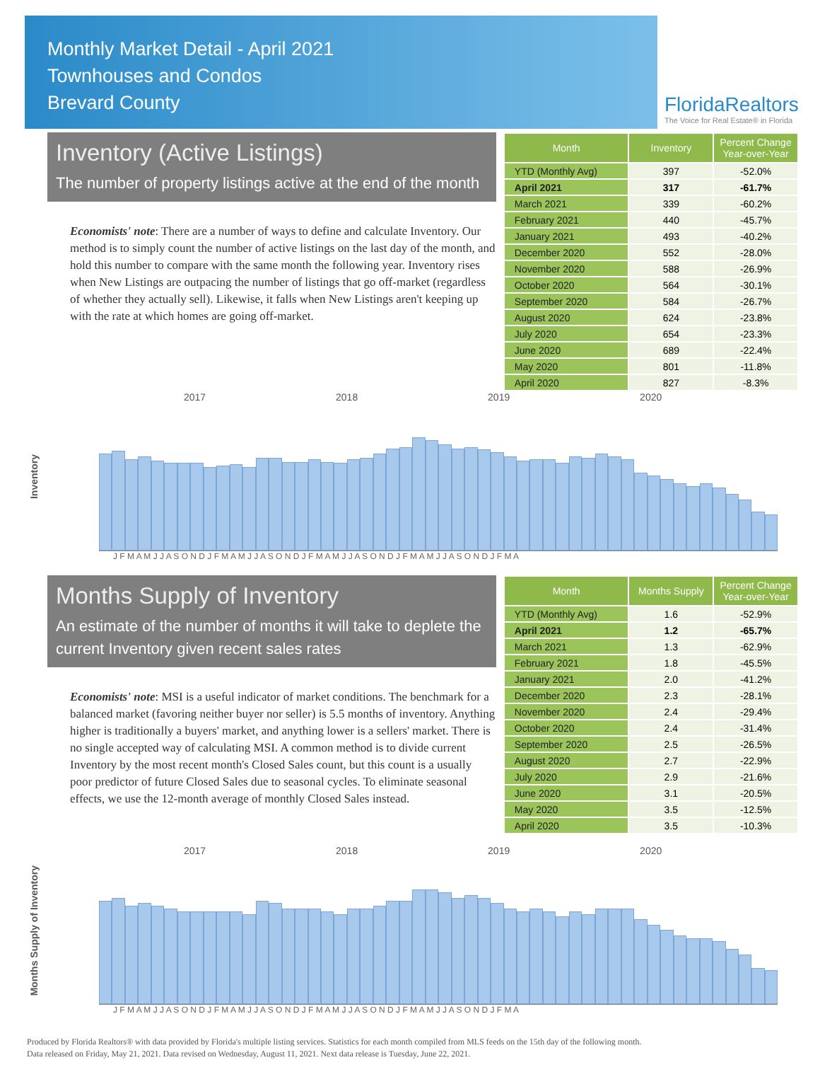Monthly Market Detail - April 2021
Townhouses and Condos
Brevard County
FloridaRealtors
The Voice for Real Estate® in Florida
Inventory (Active Listings)
The number of property listings active at the end of the month
Economists' note: There are a number of ways to define and calculate Inventory. Our method is to simply count the number of active listings on the last day of the month, and hold this number to compare with the same month the following year. Inventory rises when New Listings are outpacing the number of listings that go off-market (regardless of whether they actually sell). Likewise, it falls when New Listings aren't keeping up with the rate at which homes are going off-market.
| Month | Inventory | Percent Change Year-over-Year |
| --- | --- | --- |
| YTD (Monthly Avg) | 397 | -52.0% |
| April 2021 | 317 | -61.7% |
| March 2021 | 339 | -60.2% |
| February 2021 | 440 | -45.7% |
| January 2021 | 493 | -40.2% |
| December 2020 | 552 | -28.0% |
| November 2020 | 588 | -26.9% |
| October 2020 | 564 | -30.1% |
| September 2020 | 584 | -26.7% |
| August 2020 | 624 | -23.8% |
| July 2020 | 654 | -23.3% |
| June 2020 | 689 | -22.4% |
| May 2020 | 801 | -11.8% |
| April 2020 | 827 | -8.3% |
2017 2018 2019 2020
Inventory
J F M A M J J A S O N D J F M A M J J A S O N D J F M A M J J A S O N D J F M A M J J A S O N D J F M A
Months Supply of Inventory
An estimate of the number of months it will take to deplete the current Inventory given recent sales rates
Economists' note: MSI is a useful indicator of market conditions. The benchmark for a balanced market (favoring neither buyer nor seller) is 5.5 months of inventory. Anything higher is traditionally a buyers' market, and anything lower is a sellers' market. There is no single accepted way of calculating MSI. A common method is to divide current Inventory by the most recent month's Closed Sales count, but this count is a usually poor predictor of future Closed Sales due to seasonal cycles. To eliminate seasonal effects, we use the 12-month average of monthly Closed Sales instead.
| Month | Months Supply | Percent Change Year-over-Year |
| --- | --- | --- |
| YTD (Monthly Avg) | 1.6 | -52.9% |
| April 2021 | 1.2 | -65.7% |
| March 2021 | 1.3 | -62.9% |
| February 2021 | 1.8 | -45.5% |
| January 2021 | 2.0 | -41.2% |
| December 2020 | 2.3 | -28.1% |
| November 2020 | 2.4 | -29.4% |
| October 2020 | 2.4 | -31.4% |
| September 2020 | 2.5 | -26.5% |
| August 2020 | 2.7 | -22.9% |
| July 2020 | 2.9 | -21.6% |
| June 2020 | 3.1 | -20.5% |
| May 2020 | 3.5 | -12.5% |
| April 2020 | 3.5 | -10.3% |
2017 2018 2019 2020
Months Supply of Inventory
J F M A M J J A S O N D J F M A M J J A S O N D J F M A M J J A S O N D J F M A M J J A S O N D J F M A
Produced by Florida Realtors® with data provided by Florida's multiple listing services. Statistics for each month compiled from MLS feeds on the 15th day of the following month.
Data released on Friday, May 21, 2021. Data revised on Wednesday, August 11, 2021. Next data release is Tuesday, June 22, 2021.